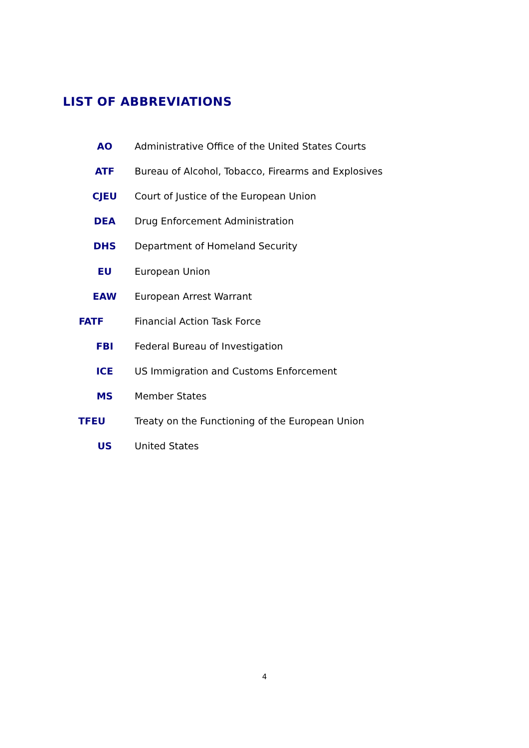LIST OF ABBREVIATIONS
| AO | Administrative Office of the United States Courts |
| ATF | Bureau of Alcohol, Tobacco, Firearms and Explosives |
| CJEU | Court of Justice of the European Union |
| DEA | Drug Enforcement Administration |
| DHS | Department of Homeland Security |
| EU | European Union |
| EAW | European Arrest Warrant |
| FATF | Financial Action Task Force |
| FBI | Federal Bureau of Investigation |
| ICE | US Immigration and Customs Enforcement |
| MS | Member States |
| TFEU | Treaty on the Functioning of the European Union |
| US | United States |
4